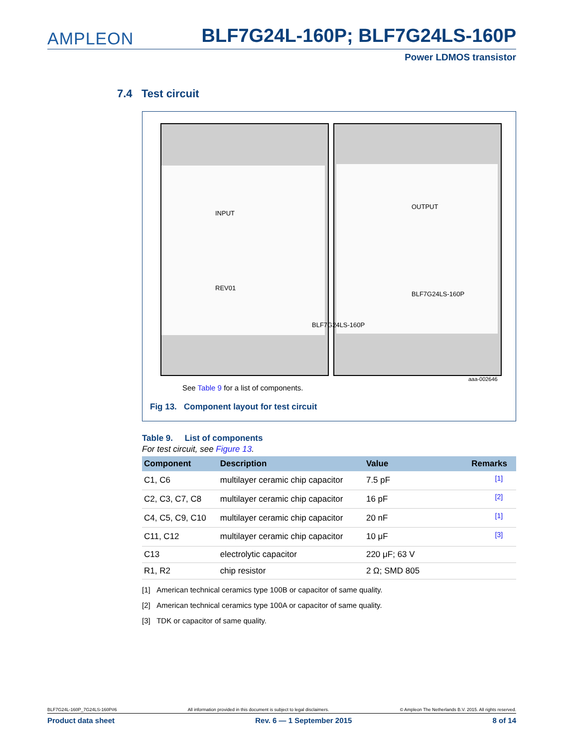AMPLEON BLF7G24L-160P; BLF7G24LS-160P
Power LDMOS transistor
7.4 Test circuit
INPUT
REV01
OUTPUT
BLF7G24LS-160P
BLF7G24LS-160P
aaa-002646
See Table 9 for a list of components.
Fig 13. Component layout for test circuit
Table 9. List of components
For test circuit, see Figure 13.
| Component | Description | Value | Remarks |
| --- | --- | --- | --- |
| C1, C6 | multilayer ceramic chip capacitor | 7.5 pF | <sup>[1]</sup> |
| C2, C3, C7, C8 | multilayer ceramic chip capacitor | 16 pF | <sup>[2]</sup> |
| C4, C5, C9, C10 | multilayer ceramic chip capacitor | 20 nF | <sup>[1]</sup> |
| C11, C12 | multilayer ceramic chip capacitor | 10 μF | <sup>[3]</sup> |
| C13 | electrolytic capacitor | 220 μF; 63 V | |
| R1, R2 | chip resistor | 2 Ω; SMD 805 | |
[1] American technical ceramics type 100B or capacitor of same quality.
[2] American technical ceramics type 100A or capacitor of same quality.
[3] TDK or capacitor of same quality.
BLF7G24L-160P_7G24LS-160P#6 All information provided in this document is subject to legal disclaimers. © Ampleon The Netherlands B.V. 2015. All rights reserved.
Product data sheet Rev. 6 — 1 September 2015 8 of 14